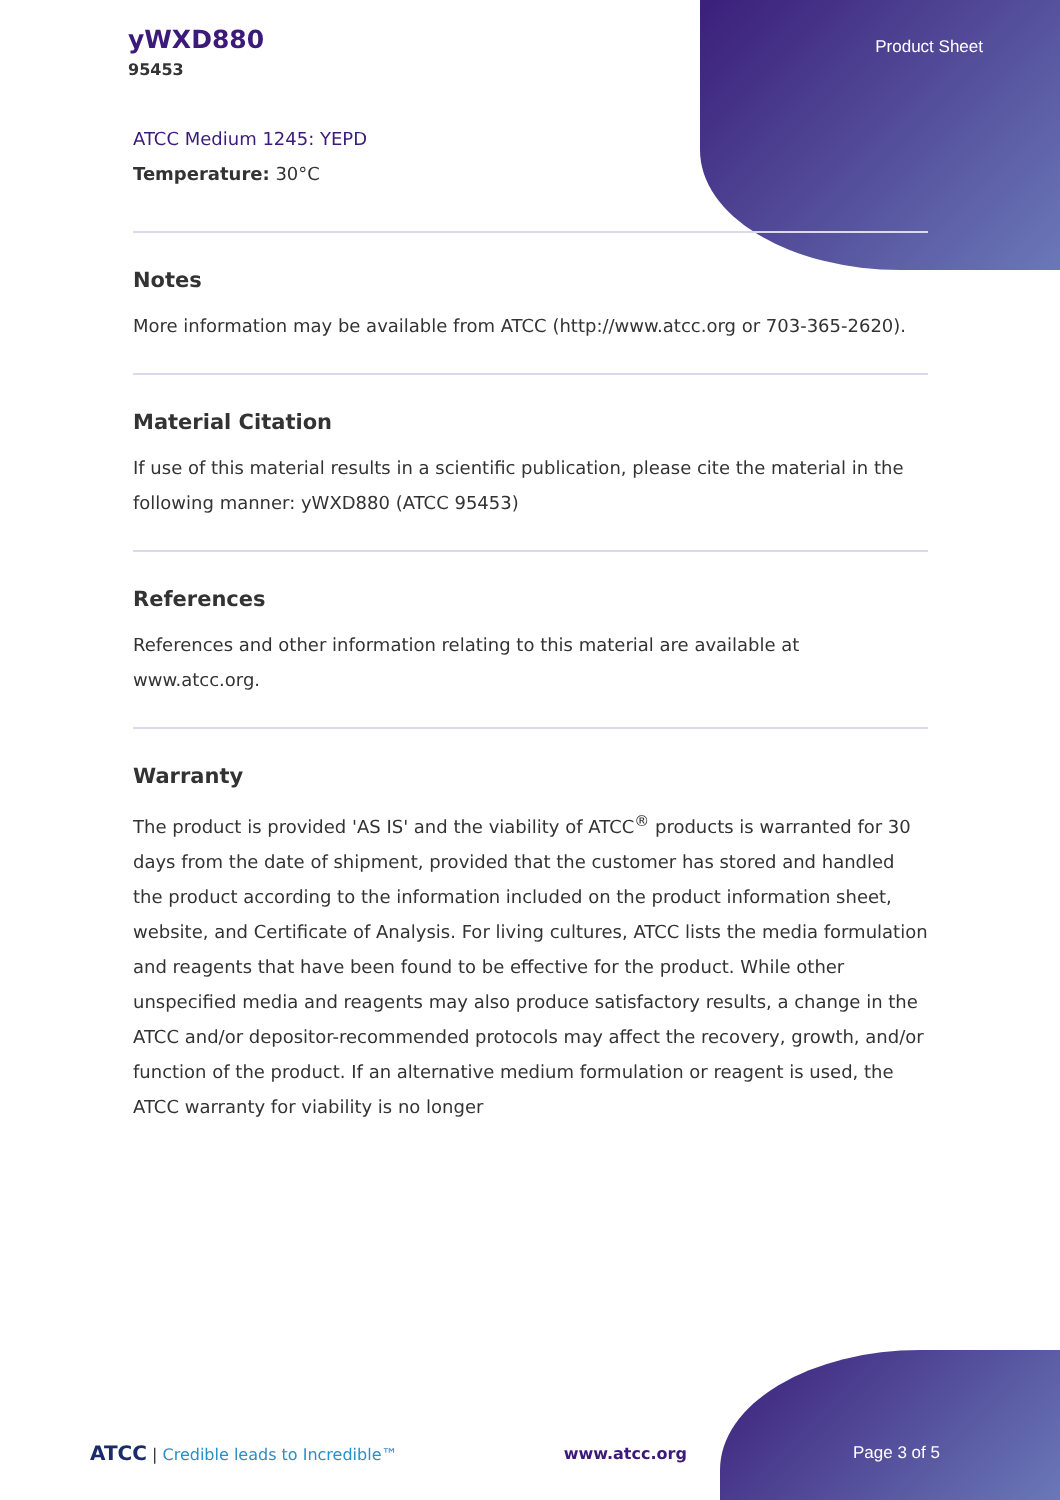yWXD880
95453
Product Sheet
ATCC Medium 1245: YEPD
Temperature: 30°C
Notes
More information may be available from ATCC (http://www.atcc.org or 703-365-2620).
Material Citation
If use of this material results in a scientific publication, please cite the material in the following manner: yWXD880 (ATCC 95453)
References
References and other information relating to this material are available at www.atcc.org.
Warranty
The product is provided 'AS IS' and the viability of ATCC<sup>®</sup> products is warranted for 30 days from the date of shipment, provided that the customer has stored and handled the product according to the information included on the product information sheet, website, and Certificate of Analysis. For living cultures, ATCC lists the media formulation and reagents that have been found to be effective for the product. While other unspecified media and reagents may also produce satisfactory results, a change in the ATCC and/or depositor-recommended protocols may affect the recovery, growth, and/or function of the product. If an alternative medium formulation or reagent is used, the ATCC warranty for viability is no longer
ATCC | Credible leads to Incredible™
www.atcc.org Page 3 of 5